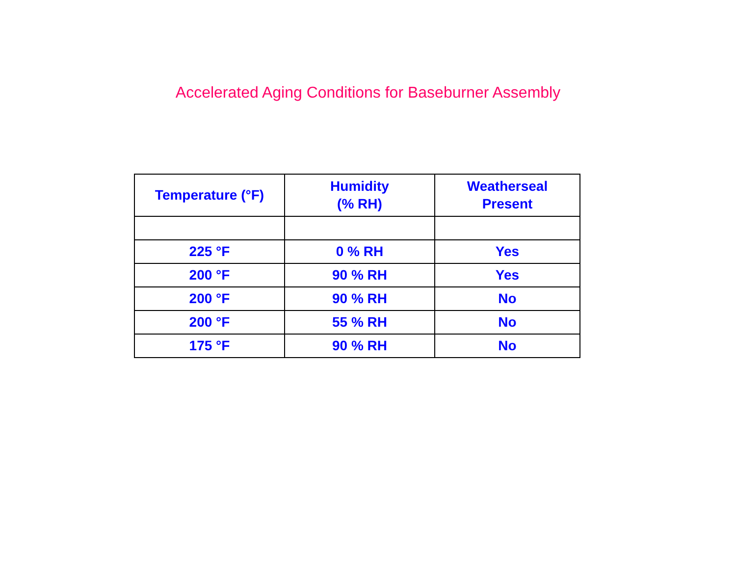Accelerated Aging Conditions for Baseburner Assembly
| Temperature (°F) | Humidity (% RH) | Weatherseal Present |
| --- | --- | --- |
| 225 °F | 0 % RH | Yes |
| 200 °F | 90 % RH | Yes |
| 200 °F | 90 % RH | No |
| 200 °F | 55 % RH | No |
| 175 °F | 90 % RH | No |